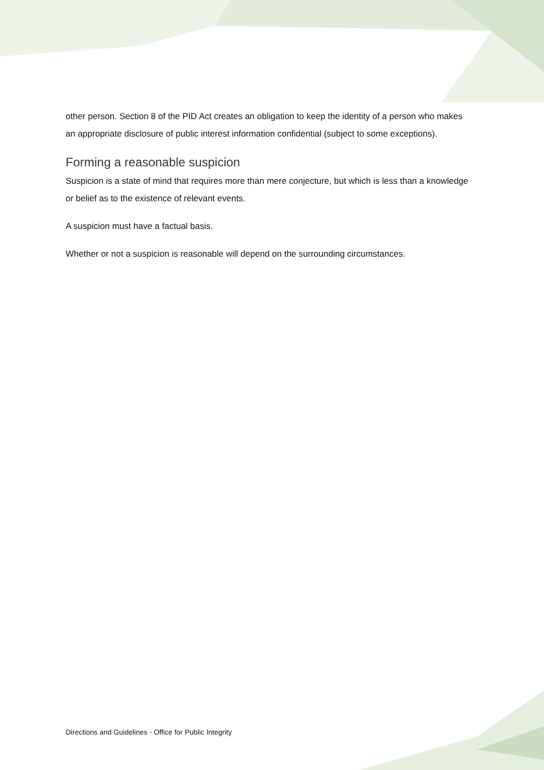other person. Section 8 of the PID Act creates an obligation to keep the identity of a person who makes an appropriate disclosure of public interest information confidential (subject to some exceptions).
Forming a reasonable suspicion
Suspicion is a state of mind that requires more than mere conjecture, but which is less than a knowledge or belief as to the existence of relevant events.
A suspicion must have a factual basis.
Whether or not a suspicion is reasonable will depend on the surrounding circumstances.
Directions and Guidelines - Office for Public Integrity